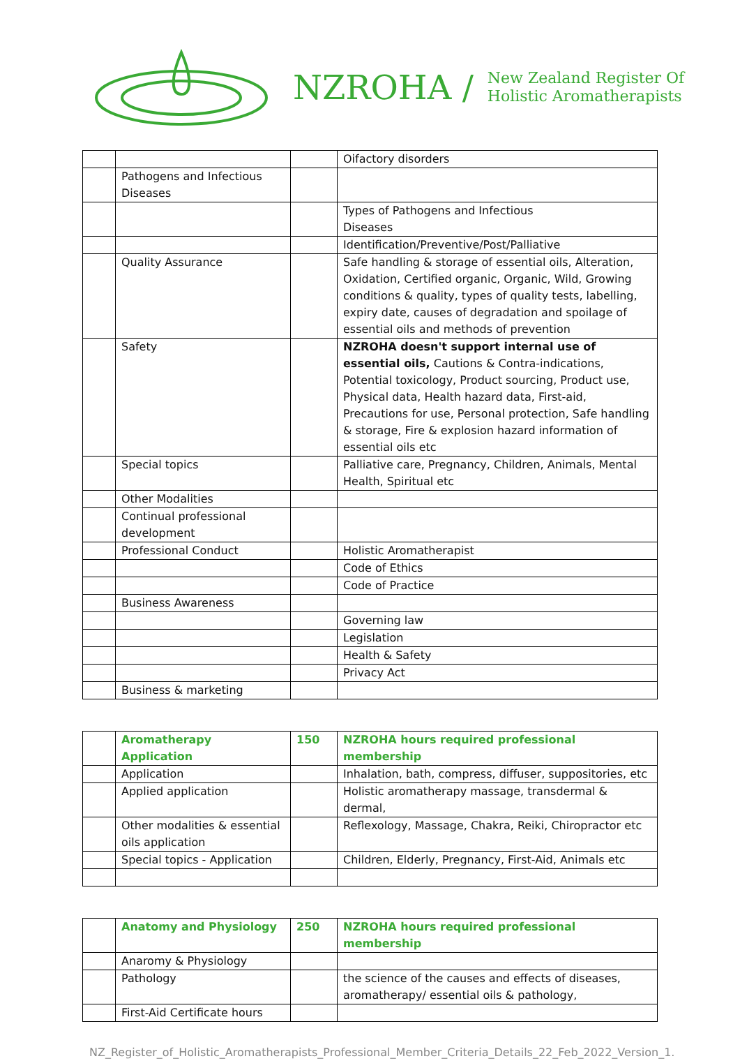NZROHA / New Zealand Register Of
Holistic Aromatherapists
| | | | Oifactory disorders |
| | Pathogens and Infectious Diseases | | |
| | | | Types of Pathogens and Infectious Diseases |
| | | | Identification/Preventive/Post/Palliative |
| | Quality Assurance | | Safe handling & storage of essential oils, Alteration, Oxidation, Certified organic, Organic, Wild, Growing conditions & quality, types of quality tests, labelling, expiry date, causes of degradation and spoilage of essential oils and methods of prevention |
| | Safety | | NZROHA doesn't support internal use of essential oils, Cautions & Contra-indications, Potential toxicology, Product sourcing, Product use, Physical data, Health hazard data, First-aid, Precautions for use, Personal protection, Safe handling & storage, Fire & explosion hazard information of essential oils etc |
| | Special topics | | Palliative care, Pregnancy, Children, Animals, Mental Health, Spiritual etc |
| | Other Modalities | | |
| | Continual professional development | | |
| | Professional Conduct | | Holistic Aromatherapist |
| | | | Code of Ethics |
| | | | Code of Practice |
| | Business Awareness | | |
| | | | Governing law |
| | | | Legislation |
| | | | Health & Safety |
| | | | Privacy Act |
| | Business & marketing | | |
| | Aromatherapy Application | 150 | NZROHA hours required professional membership |
| | Application | | Inhalation, bath, compress, diffuser, suppositories, etc |
| | Applied application | | Holistic aromatherapy massage, transdermal & dermal, |
| | Other modalities & essential oils application | | Reflexology, Massage, Chakra, Reiki, Chiropractor etc |
| | Special topics - Application | | Children, Elderly, Pregnancy, First-Aid, Animals etc |
| | Anatomy and Physiology | 250 | NZROHA hours required professional membership |
| | Anaromy & Physiology | | |
| | Pathology | | the science of the causes and effects of diseases, aromatherapy/ essential oils & pathology, |
| | First-Aid Certificate hours | | |
NZ_Register_of_Holistic_Aromatherapists_Professional_Member_Criteria_Details_22_Feb_2022_Version_1.